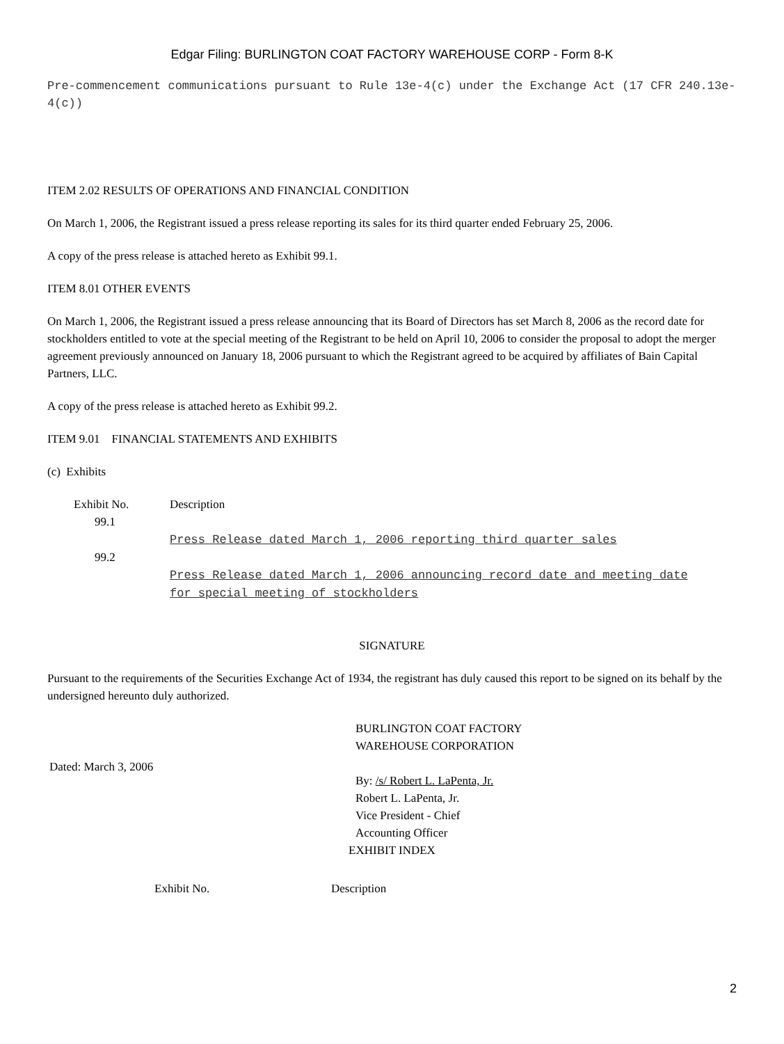Edgar Filing: BURLINGTON COAT FACTORY WAREHOUSE CORP - Form 8-K
Pre-commencement communications pursuant to Rule 13e-4(c) under the Exchange Act (17 CFR 240.13e-4(c))
ITEM 2.02 RESULTS OF OPERATIONS AND FINANCIAL CONDITION
On March 1, 2006, the Registrant issued a press release reporting its sales for its third quarter ended February 25, 2006.
A copy of the press release is attached hereto as Exhibit 99.1.
ITEM 8.01 OTHER EVENTS
On March 1, 2006, the Registrant issued a press release announcing that its Board of Directors has set March 8, 2006 as the record date for stockholders entitled to vote at the special meeting of the Registrant to be held on April 10, 2006 to consider the proposal to adopt the merger agreement previously announced on January 18, 2006 pursuant to which the Registrant agreed to be acquired by affiliates of Bain Capital Partners, LLC.
A copy of the press release is attached hereto as Exhibit 99.2.
ITEM 9.01 FINANCIAL STATEMENTS AND EXHIBITS
(c) Exhibits
| Exhibit No. | Description |
| 99.1 | Press Release dated March 1, 2006 reporting third quarter sales |
| 99.2 | Press Release dated March 1, 2006 announcing record date and meeting date for special meeting of stockholders |
SIGNATURE
Pursuant to the requirements of the Securities Exchange Act of 1934, the registrant has duly caused this report to be signed on its behalf by the undersigned hereunto duly authorized.
| Dated: March 3, 2006 | BURLINGTON COAT FACTORY WAREHOUSE CORPORATION By: /s/ Robert L. LaPenta, Jr. Robert L. LaPenta, Jr. Vice President - Chief Accounting Officer |
EXHIBIT INDEX
| Exhibit No. | Description |
2